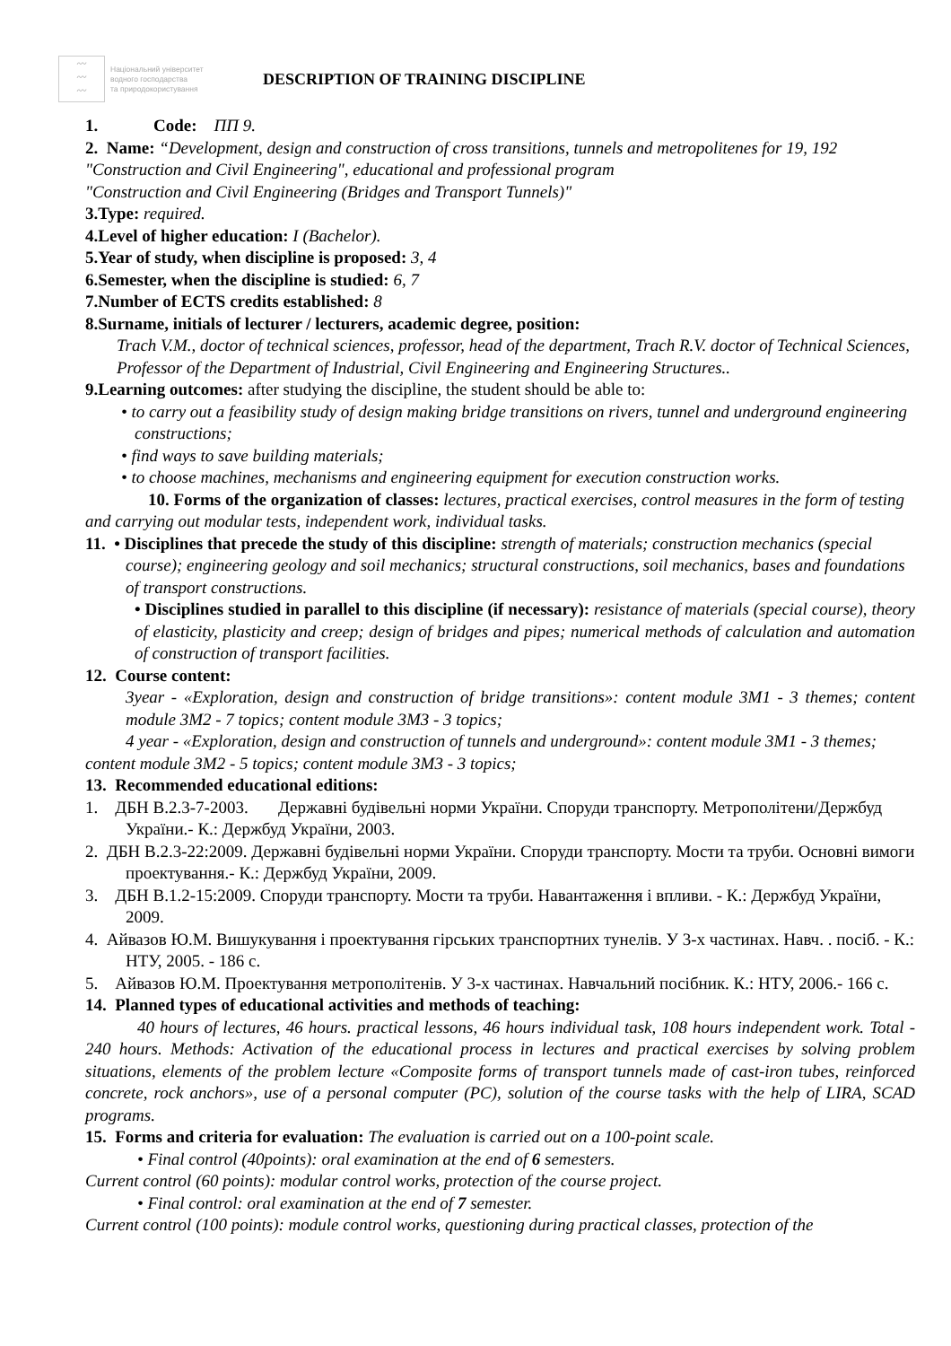〰
〰
〰
Національний університет
водного господарства
та природокористування
DESCRIPTION OF TRAINING DISCIPLINE
1. Code: ПП 9.
2. Name: “Development, design and construction of cross transitions, tunnels and metropolitenes for 19, 192 "Construction and Civil Engineering", educational and professional program
"Construction and Civil Engineering (Bridges and Transport Tunnels)"
3.Type: required.
4.Level of higher education: I (Bachelor).
5.Year of study, when discipline is proposed: 3, 4
6.Semester, when the discipline is studied: 6, 7
7.Number of ECTS credits established: 8
8.Surname, initials of lecturer / lecturers, academic degree, position:
Trach V.M., doctor of technical sciences, professor, head of the department, Trach R.V. doctor of Technical Sciences, Professor of the Department of Industrial, Civil Engineering and Engineering Structures..
9.Learning outcomes: after studying the discipline, the student should be able to:
• to carry out a feasibility study of design making bridge transitions on rivers, tunnel and underground engineering constructions;
• find ways to save building materials;
• to choose machines, mechanisms and engineering equipment for execution construction works.
10. Forms of the organization of classes: lectures, practical exercises, control measures in the form of testing and carrying out modular tests, independent work, individual tasks.
11. • Disciplines that precede the study of this discipline: strength of materials; construction mechanics (special course); engineering geology and soil mechanics; structural constructions, soil mechanics, bases and foundations of transport constructions.
• Disciplines studied in parallel to this discipline (if necessary): resistance of materials (special course), theory of elasticity, plasticity and creep; design of bridges and pipes; numerical methods of calculation and automation of construction of transport facilities.
12. Course content:
3year - «Exploration, design and construction of bridge transitions»: content module 3M1 - 3 themes; content module 3M2 - 7 topics; content module 3M3 - 3 topics;
4 year - «Exploration, design and construction of tunnels and underground»: content module 3M1 - 3 themes; content module 3M2 - 5 topics; content module 3M3 - 3 topics;
13. Recommended educational editions:
1. ДБН В.2.3-7-2003. Державні будівельні норми України. Споруди транспорту. Метрополітени/Держбуд України.- К.: Держбуд України, 2003.
2. ДБН В.2.3-22:2009. Державні будівельні норми України. Споруди транспорту. Мости та труби. Основні вимоги проектування.- К.: Держбуд України, 2009.
3. ДБН В.1.2-15:2009. Споруди транспорту. Мости та труби. Навантаження і впливи. - К.: Держбуд України, 2009.
4. Айвазов Ю.М. Вишукування і проектування гірських транспортних тунелів. У 3-х частинах. Навч. . посіб. - К.: НТУ, 2005. - 186 с.
5. Айвазов Ю.М. Проектування метрополітенів. У 3-х частинах. Навчальний посібник. К.: НТУ, 2006.- 166 с.
14. Planned types of educational activities and methods of teaching:
40 hours of lectures, 46 hours. practical lessons, 46 hours individual task, 108 hours independent work. Total - 240 hours. Methods: Activation of the educational process in lectures and practical exercises by solving problem situations, elements of the problem lecture «Composite forms of transport tunnels made of cast-iron tubes, reinforced concrete, rock anchors», use of a personal computer (PC), solution of the course tasks with the help of LIRA, SCAD programs.
15. Forms and criteria for evaluation: The evaluation is carried out on a 100-point scale.
• Final control (40points): oral examination at the end of 6 semesters.
Current control (60 points): modular control works, protection of the course project.
• Final control: oral examination at the end of 7 semester.
Current control (100 points): module control works, questioning during practical classes, protection of the